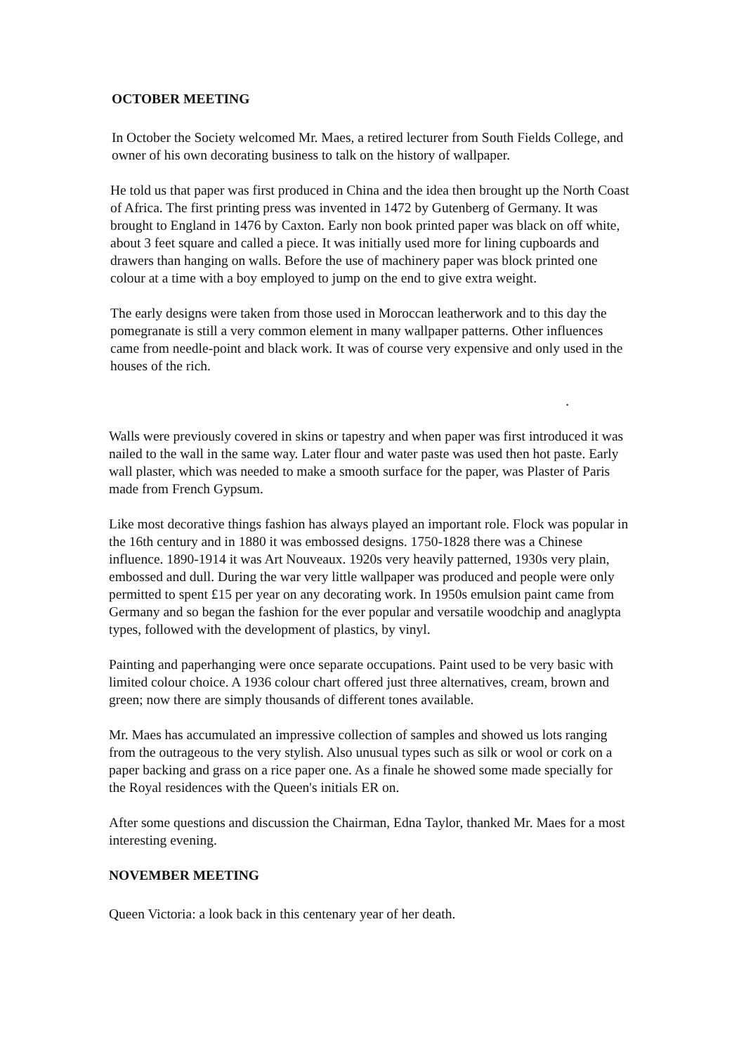OCTOBER MEETING
In October the Society welcomed Mr. Maes, a retired lecturer from South Fields College, and owner of his own decorating business to talk on the history of wallpaper.
He told us that paper was first produced in China and the idea then brought up the North Coast of Africa. The first printing press was invented in 1472 by Gutenberg of Germany. It was brought to England in 1476 by Caxton. Early non book printed paper was black on off white, about 3 feet square and called a piece. It was initially used more for lining cupboards and drawers than hanging on walls. Before the use of machinery paper was block printed one colour at a time with a boy employed to jump on the end to give extra weight.
The early designs were taken from those used in Moroccan leatherwork and to this day the pomegranate is still a very common element in many wallpaper patterns. Other influences came from needle-point and black work. It was of course very expensive and only used in the houses of the rich.
.
Walls were previously covered in skins or tapestry and when paper was first introduced it was nailed to the wall in the same way. Later flour and water paste was used then hot paste. Early wall plaster, which was needed to make a smooth surface for the paper, was Plaster of Paris made from French Gypsum.
Like most decorative things fashion has always played an important role. Flock was popular in the 16th century and in 1880 it was embossed designs. 1750-1828 there was a Chinese influence. 1890-1914 it was Art Nouveaux. 1920s very heavily patterned, 1930s very plain, embossed and dull. During the war very little wallpaper was produced and people were only permitted to spent £15 per year on any decorating work. In 1950s emulsion paint came from Germany and so began the fashion for the ever popular and versatile woodchip and anaglypta types, followed with the development of plastics, by vinyl.
Painting and paperhanging were once separate occupations. Paint used to be very basic with limited colour choice. A 1936 colour chart offered just three alternatives, cream, brown and green; now there are simply thousands of different tones available.
Mr. Maes has accumulated an impressive collection of samples and showed us lots ranging from the outrageous to the very stylish. Also unusual types such as silk or wool or cork on a paper backing and grass on a rice paper one. As a finale he showed some made specially for the Royal residences with the Queen's initials ER on.
After some questions and discussion the Chairman, Edna Taylor, thanked Mr. Maes for a most interesting evening.
NOVEMBER MEETING
Queen Victoria: a look back in this centenary year of her death.